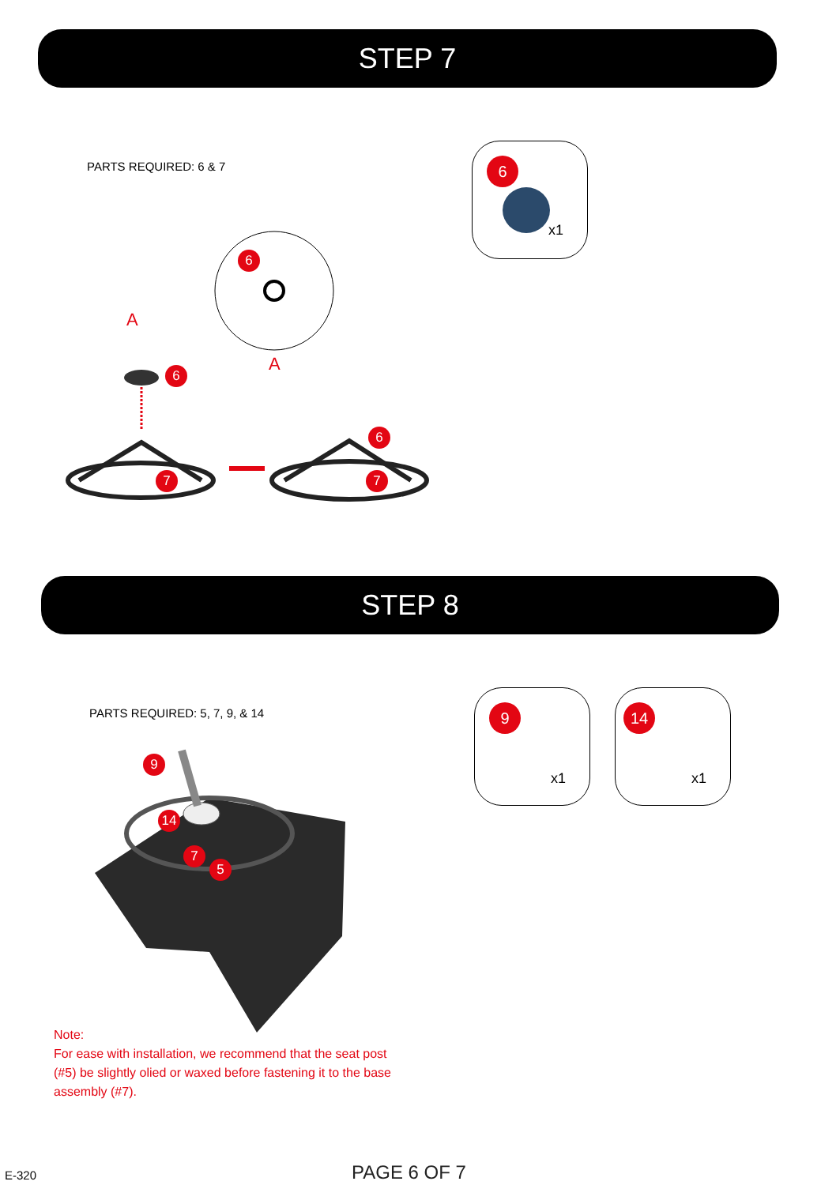STEP 7
PARTS REQUIRED: 6 & 7
6
x1
A
A
6
6
6
7 7
STEP 8
PARTS REQUIRED: 5, 7, 9, & 14
9
x1
14
x1
9
14
7
5
Note:
For ease with installation, we recommend that the seat post (#5) be slightly olied or waxed before fastening it to the base assembly (#7).
E-320 PAGE 6 OF 7